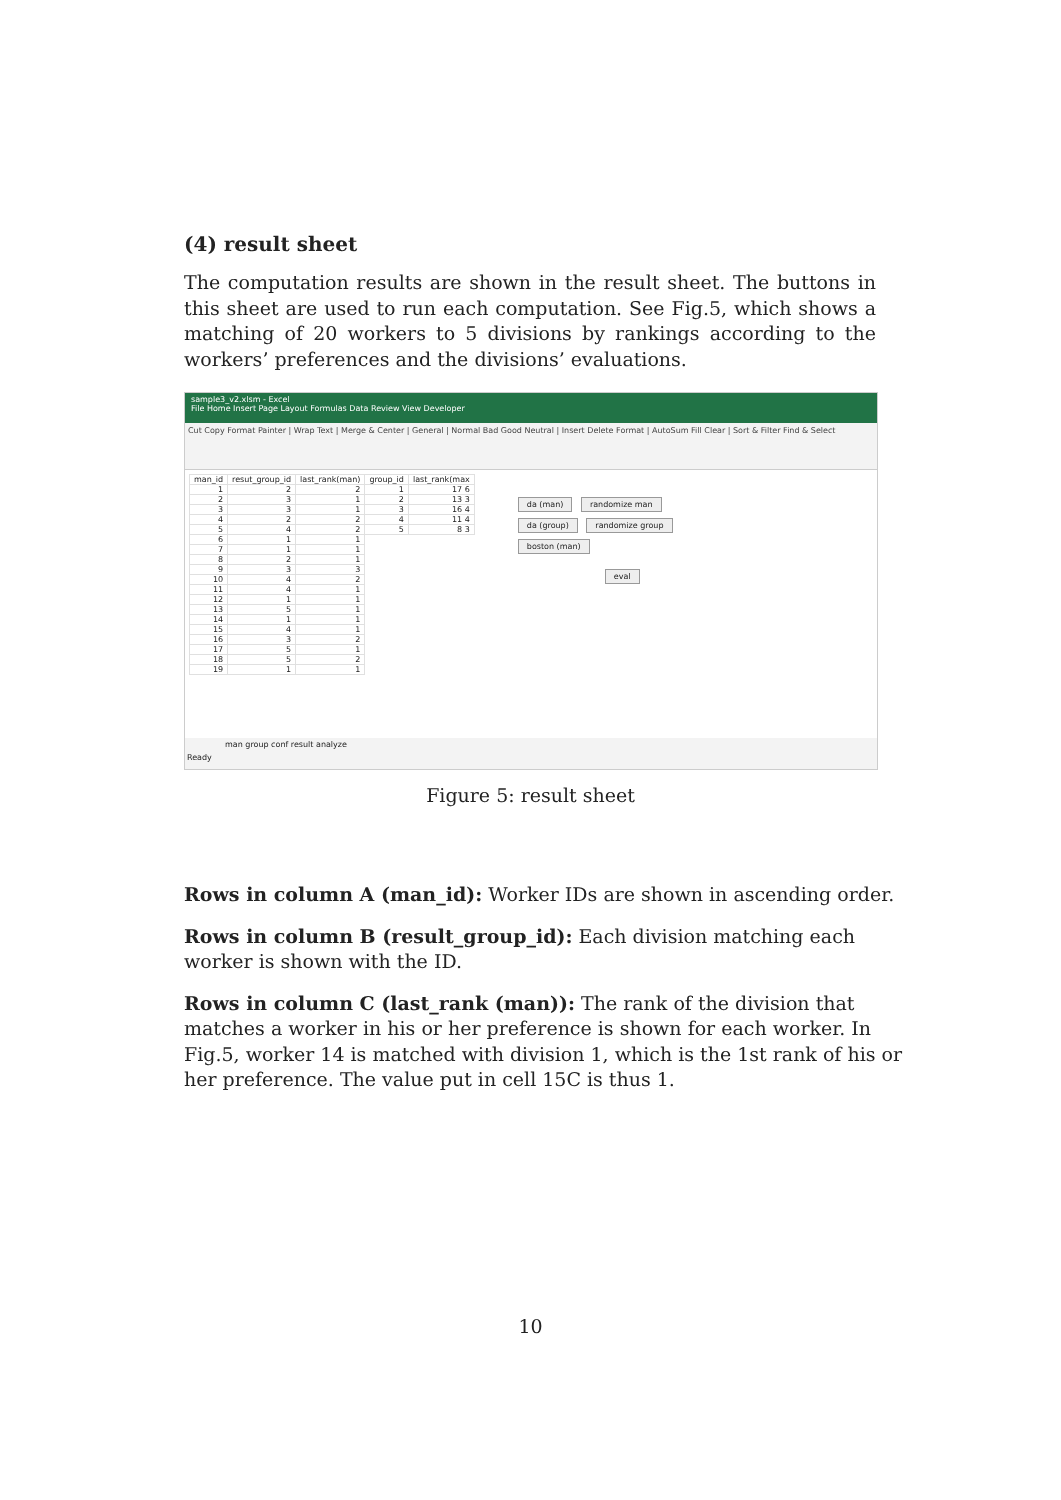(4) result sheet
The computation results are shown in the result sheet. The buttons in this sheet are used to run each computation. See Fig.5, which shows a matching of 20 workers to 5 divisions by rankings according to the workers’ preferences and the divisions’ evaluations.
sample3_v2.xlsm - Excel
File Home Insert Page Layout Formulas Data Review View Developer
Cut Copy Format Painter | Wrap Text | Merge & Center | General | Normal Bad Good Neutral | Insert Delete Format | AutoSum Fill Clear | Sort & Filter Find & Select
| man_id | resut_group_id | last_rank(man) | group_id | last_rank(max |
| 1 | 2 | 2 | 1 | 17 6 |
| 2 | 3 | 1 | 2 | 13 3 |
| 3 | 3 | 1 | 3 | 16 4 |
| 4 | 2 | 2 | 4 | 11 4 |
| 5 | 4 | 2 | 5 | 8 3 |
| 6 | 1 | 1 | | |
| 7 | 1 | 1 | | |
| 8 | 2 | 1 | | |
| 9 | 3 | 3 | | |
| 10 | 4 | 2 | | |
| 11 | 4 | 1 | | |
| 12 | 1 | 1 | | |
| 13 | 5 | 1 | | |
| 14 | 1 | 1 | | |
| 15 | 4 | 1 | | |
| 16 | 3 | 2 | | |
| 17 | 5 | 1 | | |
| 18 | 5 | 2 | | |
| 19 | 1 | 1 | | |
da (man) randomize man
da (group) randomize group
boston (man)
eval
man group conf result analyze
Ready
Figure 5: result sheet
Rows in column A (man_id):
Worker IDs are shown in ascending order.
Rows in column B (result_group_id):
Each division matching each worker is shown with the ID.
Rows in column C (last_rank (man)):
The rank of the division that matches a worker in his or her preference is shown for each worker. In Fig.5, worker 14 is matched with division 1, which is the 1st rank of his or her preference. The value put in cell 15C is thus 1.
10